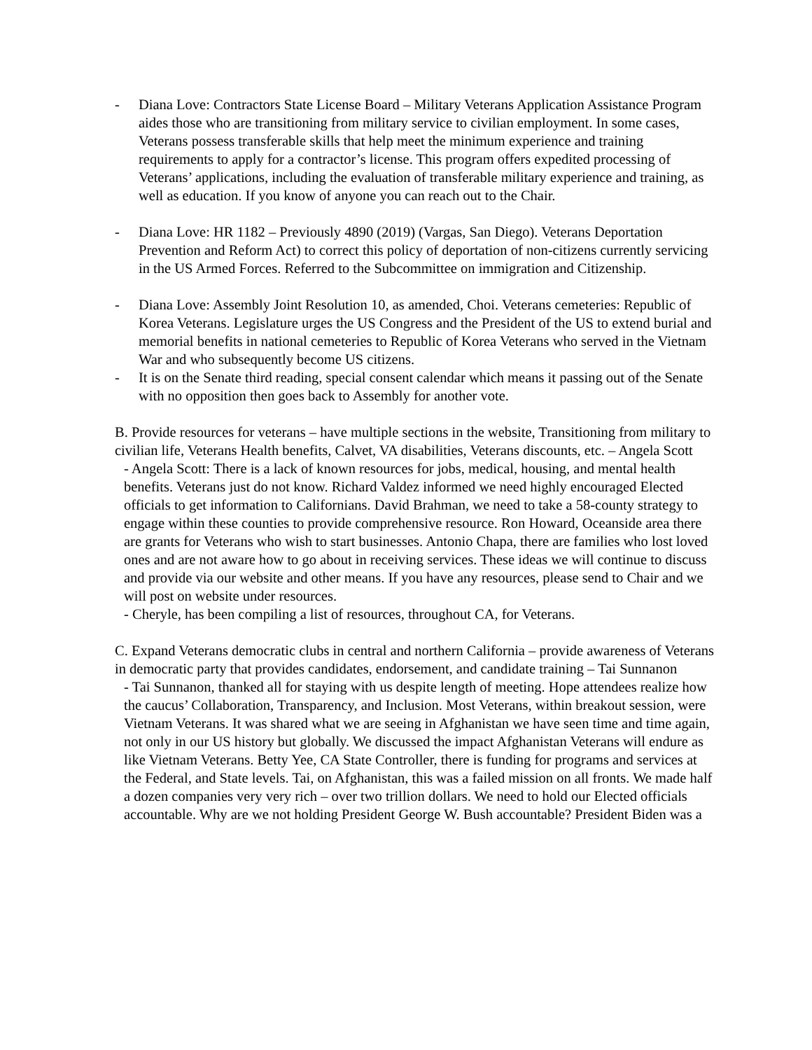- Diana Love: Contractors State License Board – Military Veterans Application Assistance Program aides those who are transitioning from military service to civilian employment. In some cases, Veterans possess transferable skills that help meet the minimum experience and training requirements to apply for a contractor’s license. This program offers expedited processing of Veterans’ applications, including the evaluation of transferable military experience and training, as well as education. If you know of anyone you can reach out to the Chair.
- Diana Love: HR 1182 – Previously 4890 (2019) (Vargas, San Diego). Veterans Deportation Prevention and Reform Act) to correct this policy of deportation of non-citizens currently servicing in the US Armed Forces. Referred to the Subcommittee on immigration and Citizenship.
- Diana Love: Assembly Joint Resolution 10, as amended, Choi. Veterans cemeteries: Republic of Korea Veterans. Legislature urges the US Congress and the President of the US to extend burial and memorial benefits in national cemeteries to Republic of Korea Veterans who served in the Vietnam War and who subsequently become US citizens.
- It is on the Senate third reading, special consent calendar which means it passing out of the Senate with no opposition then goes back to Assembly for another vote.
B. Provide resources for veterans – have multiple sections in the website, Transitioning from military to civilian life, Veterans Health benefits, Calvet, VA disabilities, Veterans discounts, etc. – Angela Scott
- Angela Scott: There is a lack of known resources for jobs, medical, housing, and mental health benefits. Veterans just do not know. Richard Valdez informed we need highly encouraged Elected officials to get information to Californians. David Brahman, we need to take a 58-county strategy to engage within these counties to provide comprehensive resource. Ron Howard, Oceanside area there are grants for Veterans who wish to start businesses. Antonio Chapa, there are families who lost loved ones and are not aware how to go about in receiving services. These ideas we will continue to discuss and provide via our website and other means. If you have any resources, please send to Chair and we will post on website under resources.
- Cheryle, has been compiling a list of resources, throughout CA, for Veterans.
C. Expand Veterans democratic clubs in central and northern California – provide awareness of Veterans in democratic party that provides candidates, endorsement, and candidate training – Tai Sunnanon
- Tai Sunnanon, thanked all for staying with us despite length of meeting. Hope attendees realize how the caucus’ Collaboration, Transparency, and Inclusion. Most Veterans, within breakout session, were Vietnam Veterans. It was shared what we are seeing in Afghanistan we have seen time and time again, not only in our US history but globally. We discussed the impact Afghanistan Veterans will endure as like Vietnam Veterans. Betty Yee, CA State Controller, there is funding for programs and services at the Federal, and State levels. Tai, on Afghanistan, this was a failed mission on all fronts. We made half a dozen companies very very rich – over two trillion dollars. We need to hold our Elected officials accountable. Why are we not holding President George W. Bush accountable? President Biden was a